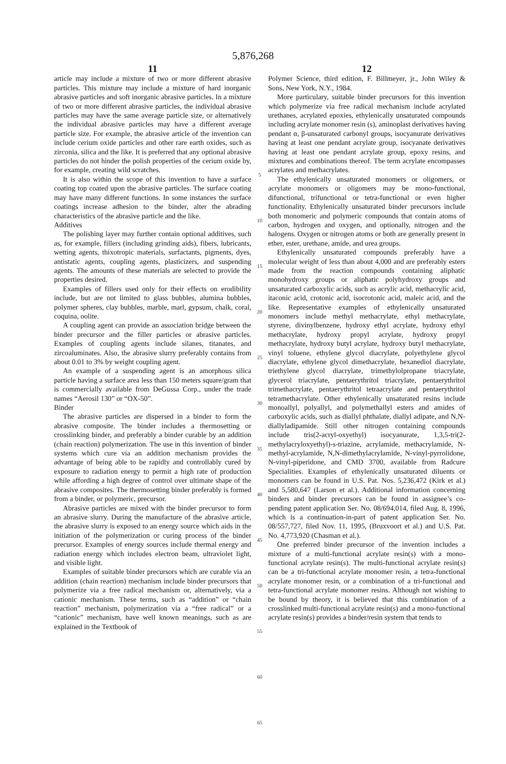5,876,268
11
article may include a mixture of two or more different abrasive particles. This mixture may include a mixture of hard inorganic abrasive particles and soft inorganic abrasive particles. In a mixture of two or more different abrasive particles, the individual abrasive particles may have the same average particle size, or alternatively the individual abrasive particles may have a different average particle size. For example, the abrasive article of the invention can include cerium oxide particles and other rare earth oxides, such as zirconia, silica and the like. It is preferred that any optional abrasive particles do not hinder the polish properties of the cerium oxide by, for example, creating wild scratches.
It is also within the scope of this invention to have a surface coating top coated upon the abrasive particles. The surface coating may have many different functions. In some instances the surface coatings increase adhesion to the binder, alter the abrading characteristics of the abrasive particle and the like.
Additives
The polishing layer may further contain optional additives, such as, for example, fillers (including grinding aids), fibers, lubricants, wetting agents, thixotropic materials, surfactants, pigments, dyes, antistatic agents, coupling agents, plasticizers, and suspending agents. The amounts of these materials are selected to provide the properties desired.
Examples of fillers used only for their effects on erodibility include, but are not limited to glass bubbles, alumina bubbles, polymer spheres, clay bubbles, marble, marl, gypsum, chalk, coral, coquina, oolite.
A coupling agent can provide an association bridge between the binder precursor and the filler particles or abrasive particles. Examples of coupling agents include silanes, titanates, and zircoaluminates. Also, the abrasive slurry preferably contains from about 0.01 to 3% by weight coupling agent.
An example of a suspending agent is an amorphous silica particle having a surface area less than 150 meters square/gram that is commercially available from DeGussa Corp., under the trade names “Aerosil 130” or “OX-50”.
Binder
The abrasive particles are dispersed in a binder to form the abrasive composite. The binder includes a thermosetting or crosslinking binder, and preferably a binder curable by an addition (chain reaction) polymerization. The use in this invention of binder systems which cure via an addition mechanism provides the advantage of being able to be rapidly and controllably cured by exposure to radiation energy to permit a high rate of production while affording a high degree of control over ultimate shape of the abrasive composites. The thermosetting binder preferably is formed from a binder, or polymeric, precursor.
Abrasive particles are mixed with the binder precursor to form an abrasive slurry. During the manufacture of the abrasive article, the abrasive slurry is exposed to an energy source which aids in the initiation of the polymerization or curing process of the binder precursor. Examples of energy sources include thermal energy and radiation energy which includes electron beam, ultraviolet light, and visible light.
Examples of suitable binder precursors which are curable via an addition (chain reaction) mechanism include binder precursors that polymerize via a free radical mechanism or, alternatively, via a cationic mechanism. These terms, such as “addition” or “chain reaction” mechanism, polymerization via a “free radical” or a “cationic” mechanism, have well known meanings, such as are explained in the Textbook of
5
10
15
20
25
30
35
40
45
50
55
60
65
12
Polymer Science, third edition, F. Billmeyer, jr., John Wiley & Sons, New York, N.Y., 1984.
More particulary, suitable binder precursors for this invention which polymerize via free radical mechanism include acrylated urethanes, acrylated epoxies, ethylenically unsaturated compounds including acrylate monomer resin (s), aminoplast derivatives having pendant α, β-unsaturated carbonyl groups, isocyanurate derivatives having at least one pendant acrylate group, isocyanate derivatives having at least one pendant acrylate group, epoxy resins, and mixtures and combinations thereof. The term acrylate encompasses acrylates and methacrylates.
The ethylenically unsaturated monomers or oligomers, or acrylate monomers or oligomers may be mono-functional, difunctional, trifunctional or tetra-functional or even higher functionality. Ethylenically unsaturated binder precursors include both monomeric and polymeric compounds that contain atoms of carbon, hydrogen and oxygen, and optionally, nitrogen and the halogens. Oxygen or nitrogen atoms or both are generally present in ether, ester, urethane, amide, and urea groups.
Ethylenically unsaturated compounds preferably have a molecular weight of less than about 4,000 and are preferably esters made from the reaction compounds containing aliphatic monohydroxy groups or aliphatic polyhydroxy groups and unsaturated carboxylic acids, such as acrylic acid, methacrylic acid, itaconic acid, crotonic acid, isocrotonic acid, maleic acid, and the like. Representative examples of ethylenically unsaturated monomers include methyl methacrylate, ethyl methacrylate, styrene, divinylbenzene, hydroxy ethyl acrylate, hydroxy ethyl methacrylate, hydroxy propyl acrylate, hydroxy propyl methacrylate, hydroxy butyl acrylate, hydroxy butyl methacrylate, vinyl toluene, ethylene glycol diacrylate, polyethylene glycol diacrylate, ethylene glycol dimethacrylate, hexanediol diacrylate, triethylene glycol diacrylate, trimethylolpropane triacrylate, glycerol triacrylate, pentaerythritol triacrylate, pentaerythritol trimethacrylate, pentaerythritol tetraacrylate and pentaerythritol tetramethacrylate. Other ethylenically unsaturated resins include monoallyl, polyallyl, and polymethallyl esters and amides of carboxylic acids, such as diallyl phthalate, diallyl adipate, and N,N-diallyladipamide. Still other nitrogen containing compounds include tris(2-acryl-oxyethyl) isocyanurate, 1,3,5-tri(2-methylacryloxyethyl)-s-triazine, acrylamide, methacrylamide, N-methyl-acrylamide, N,N-dimethylacrylamide, N-vinyl-pyrrolidone, N-vinyl-piperidone, and CMD 3700, available from Radcure Specialities. Examples of ethylenically unsaturated diluents or monomers can be found in U.S. Pat. Nos. 5,236,472 (Kirk et al.) and 5,580,647 (Larson et al.). Additional information concerning binders and binder precursors can be found in assignee’s co-pending patent application Ser. No. 08/694,014, filed Aug. 8, 1996, which is a continuation-in-part of patent application Ser. No. 08/557,727, filed Nov. 11, 1995, (Bruxvoort et al.) and U.S. Pat. No. 4,773,920 (Chasman et al.).
One preferred binder precursor of the invention includes a mixture of a multi-functional acrylate resin(s) with a mono-functional acrylate resin(s). The multi-functional acrylate resin(s) can be a tri-functional acrylate monomer resin, a tetra-functional acrylate monomer resin, or a combination of a tri-functional and tetra-functional acrylate monomer resins. Although not wishing to be bound by theory, it is believed that this combination of a crosslinked multi-functional acrylate resin(s) and a mono-functional acrylate resin(s) provides a binder/resin system that tends to